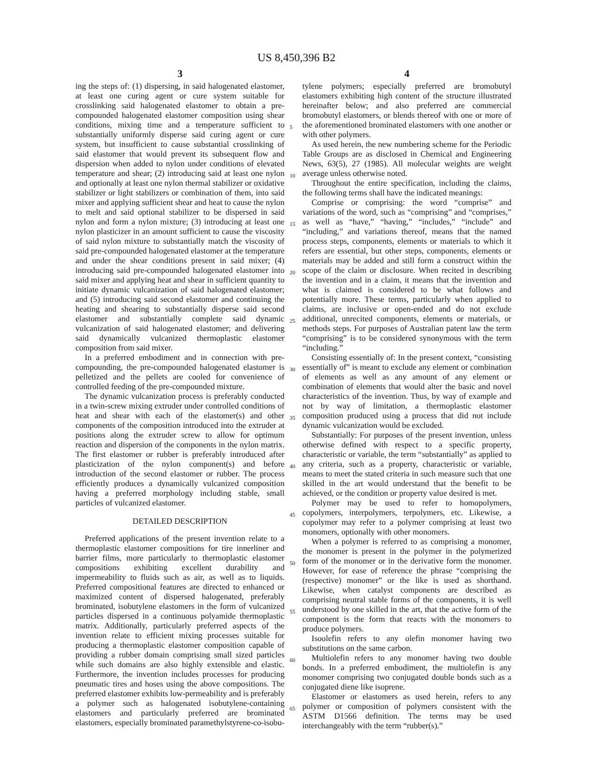US 8,450,396 B2
3
ing the steps of: (1) dispersing, in said halogenated elastomer, at least one curing agent or cure system suitable for crosslinking said halogenated elastomer to obtain a pre-compounded halogenated elastomer composition using shear conditions, mixing time and a temperature sufficient to substantially uniformly disperse said curing agent or cure system, but insufficient to cause substantial crosslinking of said elastomer that would prevent its subsequent flow and dispersion when added to nylon under conditions of elevated temperature and shear; (2) introducing said at least one nylon and optionally at least one nylon thermal stabilizer or oxidative stabilizer or light stabilizers or combination of them, into said mixer and applying sufficient shear and heat to cause the nylon to melt and said optional stabilizer to be dispersed in said nylon and form a nylon mixture; (3) introducing at least one nylon plasticizer in an amount sufficient to cause the viscosity of said nylon mixture to substantially match the viscosity of said pre-compounded halogenated elastomer at the temperature and under the shear conditions present in said mixer; (4) introducing said pre-compounded halogenated elastomer into said mixer and applying heat and shear in sufficient quantity to initiate dynamic vulcanization of said halogenated elastomer; and (5) introducing said second elastomer and continuing the heating and shearing to substantially disperse said second elastomer and substantially complete said dynamic vulcanization of said halogenated elastomer; and delivering said dynamically vulcanized thermoplastic elastomer composition from said mixer.
In a preferred embodiment and in connection with pre-compounding, the pre-compounded halogenated elastomer is pelletized and the pellets are cooled for convenience of controlled feeding of the pre-compounded mixture.
The dynamic vulcanization process is preferably conducted in a twin-screw mixing extruder under controlled conditions of heat and shear with each of the elastomer(s) and other components of the composition introduced into the extruder at positions along the extruder screw to allow for optimum reaction and dispersion of the components in the nylon matrix. The first elastomer or rubber is preferably introduced after plasticization of the nylon component(s) and before introduction of the second elastomer or rubber. The process efficiently produces a dynamically vulcanized composition having a preferred morphology including stable, small particles of vulcanized elastomer.
DETAILED DESCRIPTION
Preferred applications of the present invention relate to a thermoplastic elastomer compositions for tire innerliner and barrier films, more particularly to thermoplastic elastomer compositions exhibiting excellent durability and impermeability to fluids such as air, as well as to liquids. Preferred compositional features are directed to enhanced or maximized content of dispersed halogenated, preferably brominated, isobutylene elastomers in the form of vulcanized particles dispersed in a continuous polyamide thermoplastic matrix. Additionally, particularly preferred aspects of the invention relate to efficient mixing processes suitable for producing a thermoplastic elastomer composition capable of providing a rubber domain comprising small sized particles while such domains are also highly extensible and elastic. Furthermore, the invention includes processes for producing pneumatic tires and hoses using the above compositions. The preferred elastomer exhibits low-permeability and is preferably a polymer such as halogenated isobutylene-containing elastomers and particularly preferred are brominated elastomers, especially brominated paramethylstyrene-co-isobu-
4
tylene polymers; especially preferred are bromobutyl elastomers exhibiting high content of the structure illustrated hereinafter below; and also preferred are commercial bromobutyl elastomers, or blends thereof with one or more of the aforementioned brominated elastomers with one another or with other polymers.
As used herein, the new numbering scheme for the Periodic Table Groups are as disclosed in Chemical and Engineering News, 63(5), 27 (1985). All molecular weights are weight average unless otherwise noted.
Throughout the entire specification, including the claims, the following terms shall have the indicated meanings:
Comprise or comprising: the word “comprise” and variations of the word, such as “comprising” and “comprises,” as well as “have,” “having,” “includes,” “include” and “including,” and variations thereof, means that the named process steps, components, elements or materials to which it refers are essential, but other steps, components, elements or materials may be added and still form a construct within the scope of the claim or disclosure. When recited in describing the invention and in a claim, it means that the invention and what is claimed is considered to be what follows and potentially more. These terms, particularly when applied to claims, are inclusive or open-ended and do not exclude additional, unrecited components, elements or materials, or methods steps. For purposes of Australian patent law the term “comprising” is to be considered synonymous with the term “including.”
Consisting essentially of: In the present context, “consisting essentially of” is meant to exclude any element or combination of elements as well as any amount of any element or combination of elements that would alter the basic and novel characteristics of the invention. Thus, by way of example and not by way of limitation, a thermoplastic elastomer composition produced using a process that did not include dynamic vulcanization would be excluded.
Substantially: For purposes of the present invention, unless otherwise defined with respect to a specific property, characteristic or variable, the term “substantially” as applied to any criteria, such as a property, characteristic or variable, means to meet the stated criteria in such measure such that one skilled in the art would understand that the benefit to be achieved, or the condition or property value desired is met.
Polymer may be used to refer to homopolymers, copolymers, interpolymers, terpolymers, etc. Likewise, a copolymer may refer to a polymer comprising at least two monomers, optionally with other monomers.
When a polymer is referred to as comprising a monomer, the monomer is present in the polymer in the polymerized form of the monomer or in the derivative form the monomer. However, for ease of reference the phrase “comprising the (respective) monomer” or the like is used as shorthand. Likewise, when catalyst components are described as comprising neutral stable forms of the components, it is well understood by one skilled in the art, that the active form of the component is the form that reacts with the monomers to produce polymers.
Isoolefin refers to any olefin monomer having two substitutions on the same carbon.
Multiolefin refers to any monomer having two double bonds. In a preferred embodiment, the multiolefin is any monomer comprising two conjugated double bonds such as a conjugated diene like isoprene.
Elastomer or elastomers as used herein, refers to any polymer or composition of polymers consistent with the ASTM D1566 definition. The terms may be used interchangeably with the term “rubber(s).”
5
10
15
20
25
30
35
40
45
50
55
60
65